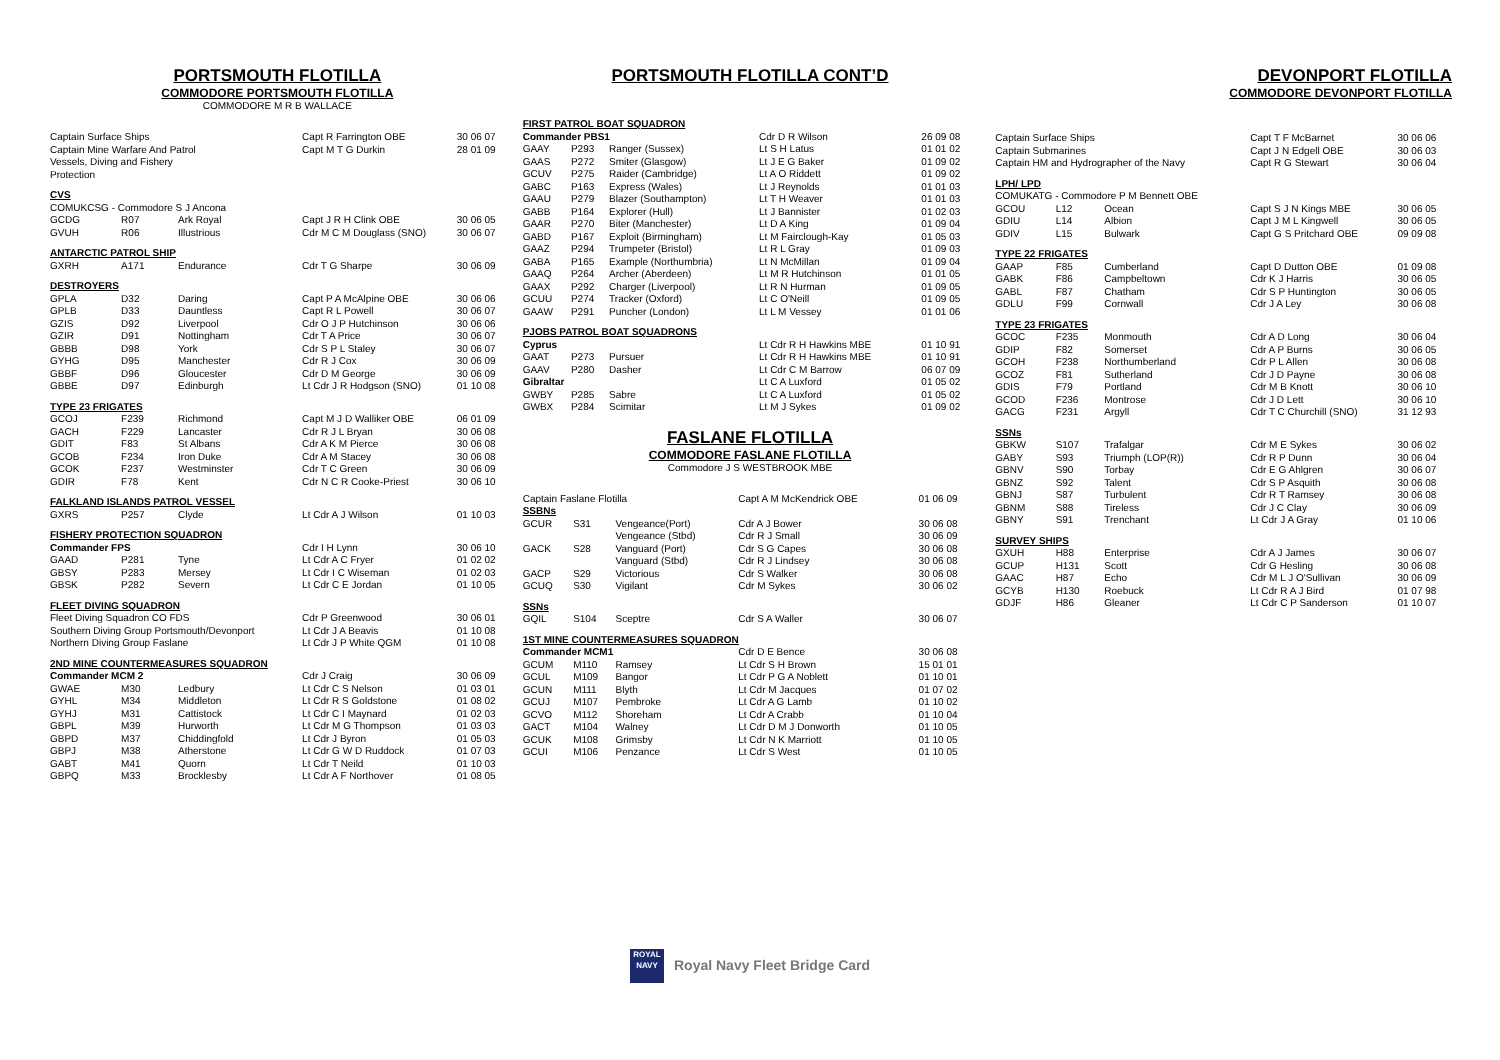PORTSMOUTH FLOTILLA
COMMODORE PORTSMOUTH FLOTILLA
COMMODORE M R B WALLACE
| Captain Surface Ships | | | Capt R Farrington OBE | 30 06 07 |
| Captain Mine Warfare And Patrol | | | Capt M T G Durkin | 28 01 09 |
| Vessels, Diving and Fishery | | | | |
| Protection | | | | |
| CVS | | | | |
| COMUKCSG - Commodore S J Ancona | | | | |
| GCDG | R07 | Ark Royal | Capt J R H Clink OBE | 30 06 05 |
| GVUH | R06 | Illustrious | Cdr M C M Douglass (SNO) | 30 06 07 |
| ANTARCTIC PATROL SHIP | | | | |
| GXRH | A171 | Endurance | Cdr T G Sharpe | 30 06 09 |
| DESTROYERS | | | | |
| GPLA | D32 | Daring | Capt P A McAlpine OBE | 30 06 06 |
| GPLB | D33 | Dauntless | Capt R L Powell | 30 06 07 |
| GZIS | D92 | Liverpool | Cdr O J P Hutchinson | 30 06 06 |
| GZIR | D91 | Nottingham | Cdr T A Price | 30 06 07 |
| GBBB | D98 | York | Cdr S P L Staley | 30 06 07 |
| GYHG | D95 | Manchester | Cdr R J Cox | 30 06 09 |
| GBBF | D96 | Gloucester | Cdr D M George | 30 06 09 |
| GBBE | D97 | Edinburgh | Lt Cdr J R Hodgson (SNO) | 01 10 08 |
| TYPE 23 FRIGATES | | | | |
| GCOJ | F239 | Richmond | Capt M J D Walliker OBE | 06 01 09 |
| GACH | F229 | Lancaster | Cdr R J L Bryan | 30 06 08 |
| GDIT | F83 | St Albans | Cdr A K M Pierce | 30 06 08 |
| GCOB | F234 | Iron Duke | Cdr A M Stacey | 30 06 08 |
| GCOK | F237 | Westminster | Cdr T C Green | 30 06 09 |
| GDIR | F78 | Kent | Cdr N C R Cooke-Priest | 30 06 10 |
| FALKLAND ISLANDS PATROL VESSEL | | | | |
| GXRS | P257 | Clyde | Lt Cdr A J Wilson | 01 10 03 |
| FISHERY PROTECTION SQUADRON | | | | |
| Commander FPS | | | Cdr I H Lynn | 30 06 10 |
| GAAD | P281 | Tyne | Lt Cdr A C Fryer | 01 02 02 |
| GBSY | P283 | Mersey | Lt Cdr I C Wiseman | 01 02 03 |
| GBSK | P282 | Severn | Lt Cdr C E Jordan | 01 10 05 |
| FLEET DIVING SQUADRON | | | | |
| Fleet Diving Squadron CO FDS | | | Cdr P Greenwood | 30 06 01 |
| Southern Diving Group Portsmouth/Devonport | | | Lt Cdr J A Beavis | 01 10 08 |
| Northern Diving Group Faslane | | | Lt Cdr J P White QGM | 01 10 08 |
| 2ND MINE COUNTERMEASURES SQUADRON | | | | |
| Commander MCM 2 | | | Cdr J Craig | 30 06 09 |
| GWAE | M30 | Ledbury | Lt Cdr C S Nelson | 01 03 01 |
| GYHL | M34 | Middleton | Lt Cdr R S Goldstone | 01 08 02 |
| GYHJ | M31 | Cattistock | Lt Cdr C I Maynard | 01 02 03 |
| GBPL | M39 | Hurworth | Lt Cdr M G Thompson | 01 03 03 |
| GBPD | M37 | Chiddingfold | Lt Cdr J Byron | 01 05 03 |
| GBPJ | M38 | Atherstone | Lt Cdr G W D Ruddock | 01 07 03 |
| GABT | M41 | Quorn | Lt Cdr T Neild | 01 10 03 |
| GBPQ | M33 | Brocklesby | Lt Cdr A F Northover | 01 08 05 |
PORTSMOUTH FLOTILLA CONT’D
| FIRST PATROL BOAT SQUADRON | | | | |
| Commander PBS1 | | | Cdr D R Wilson | 26 09 08 |
| GAAY | P293 | Ranger (Sussex) | Lt S H Latus | 01 01 02 |
| GAAS | P272 | Smiter (Glasgow) | Lt J E G Baker | 01 09 02 |
| GCUV | P275 | Raider (Cambridge) | Lt A O Riddett | 01 09 02 |
| GABC | P163 | Express (Wales) | Lt J Reynolds | 01 01 03 |
| GAAU | P279 | Blazer (Southampton) | Lt T H Weaver | 01 01 03 |
| GABB | P164 | Explorer (Hull) | Lt J Bannister | 01 02 03 |
| GAAR | P270 | Biter (Manchester) | Lt D A King | 01 09 04 |
| GABD | P167 | Exploit (Birmingham) | Lt M Fairclough-Kay | 01 05 03 |
| GAAZ | P294 | Trumpeter (Bristol) | Lt R L Gray | 01 09 03 |
| GABA | P165 | Example (Northumbria) | Lt N McMillan | 01 09 04 |
| GAAQ | P264 | Archer (Aberdeen) | Lt M R Hutchinson | 01 01 05 |
| GAAX | P292 | Charger (Liverpool) | Lt R N Hurman | 01 09 05 |
| GCUU | P274 | Tracker (Oxford) | Lt C O'Neill | 01 09 05 |
| GAAW | P291 | Puncher (London) | Lt L M Vessey | 01 01 06 |
| PJOBS PATROL BOAT SQUADRONS | | | | |
| Cyprus | | | Lt Cdr R H Hawkins MBE | 01 10 91 |
| GAAT | P273 | Pursuer | Lt Cdr R H Hawkins MBE | 01 10 91 |
| GAAV | P280 | Dasher | Lt Cdr C M Barrow | 06 07 09 |
| Gibraltar | | | Lt C A Luxford | 01 05 02 |
| GWBY | P285 | Sabre | Lt C A Luxford | 01 05 02 |
| GWBX | P284 | Scimitar | Lt M J Sykes | 01 09 02 |
FASLANE FLOTILLA
COMMODORE FASLANE FLOTILLA
Commodore J S WESTBROOK MBE
| Captain Faslane Flotilla | | | Capt A M McKendrick OBE | 01 06 09 |
| SSBNs | | | | |
| GCUR | S31 | Vengeance(Port) | Cdr A J Bower | 30 06 08 |
| | | Vengeance (Stbd) | Cdr R J Small | 30 06 09 |
| GACK | S28 | Vanguard (Port) | Cdr S G Capes | 30 06 08 |
| | | Vanguard (Stbd) | Cdr R J Lindsey | 30 06 08 |
| GACP | S29 | Victorious | Cdr S Walker | 30 06 08 |
| GCUQ | S30 | Vigilant | Cdr M Sykes | 30 06 02 |
| SSNs | | | | |
| GQIL | S104 | Sceptre | Cdr S A Waller | 30 06 07 |
| 1ST MINE COUNTERMEASURES SQUADRON | | | | |
| Commander MCM1 | | | Cdr D E Bence | 30 06 08 |
| GCUM | M110 | Ramsey | Lt Cdr S H Brown | 15 01 01 |
| GCUL | M109 | Bangor | Lt Cdr P G A Noblett | 01 10 01 |
| GCUN | M111 | Blyth | Lt Cdr M Jacques | 01 07 02 |
| GCUJ | M107 | Pembroke | Lt Cdr A G Lamb | 01 10 02 |
| GCVO | M112 | Shoreham | Lt Cdr A Crabb | 01 10 04 |
| GACT | M104 | Walney | Lt Cdr D M J Donworth | 01 10 05 |
| GCUK | M108 | Grimsby | Lt Cdr N K Marriott | 01 10 05 |
| GCUI | M106 | Penzance | Lt Cdr S West | 01 10 05 |
ROYAL
NAVY Royal Navy Fleet Bridge Card
DEVONPORT FLOTILLA
COMMODORE DEVONPORT FLOTILLA
| Captain Surface Ships | | | Capt T F McBarnet | 30 06 06 |
| Captain Submarines | | | Capt J N Edgell OBE | 30 06 03 |
| Captain HM and Hydrographer of the Navy | | | Capt R G Stewart | 30 06 04 |
| LPH/ LPD | | | | |
| COMUKATG - Commodore P M Bennett OBE | | | | |
| GCOU | L12 | Ocean | Capt S J N Kings MBE | 30 06 05 |
| GDIU | L14 | Albion | Capt J M L Kingwell | 30 06 05 |
| GDIV | L15 | Bulwark | Capt G S Pritchard OBE | 09 09 08 |
| TYPE 22 FRIGATES | | | | |
| GAAP | F85 | Cumberland | Capt D Dutton OBE | 01 09 08 |
| GABK | F86 | Campbeltown | Cdr K J Harris | 30 06 05 |
| GABL | F87 | Chatham | Cdr S P Huntington | 30 06 05 |
| GDLU | F99 | Cornwall | Cdr J A Ley | 30 06 08 |
| TYPE 23 FRIGATES | | | | |
| GCOC | F235 | Monmouth | Cdr A D Long | 30 06 04 |
| GDIP | F82 | Somerset | Cdr A P Burns | 30 06 05 |
| GCOH | F238 | Northumberland | Cdr P L Allen | 30 06 08 |
| GCOZ | F81 | Sutherland | Cdr J D Payne | 30 06 08 |
| GDIS | F79 | Portland | Cdr M B Knott | 30 06 10 |
| GCOD | F236 | Montrose | Cdr J D Lett | 30 06 10 |
| GACG | F231 | Argyll | Cdr T C Churchill (SNO) | 31 12 93 |
| SSNs | | | | |
| GBKW | S107 | Trafalgar | Cdr M E Sykes | 30 06 02 |
| GABY | S93 | Triumph (LOP(R)) | Cdr R P Dunn | 30 06 04 |
| GBNV | S90 | Torbay | Cdr E G Ahlgren | 30 06 07 |
| GBNZ | S92 | Talent | Cdr S P Asquith | 30 06 08 |
| GBNJ | S87 | Turbulent | Cdr R T Ramsey | 30 06 08 |
| GBNM | S88 | Tireless | Cdr J C Clay | 30 06 09 |
| GBNY | S91 | Trenchant | Lt Cdr J A Gray | 01 10 06 |
| SURVEY SHIPS | | | | |
| GXUH | H88 | Enterprise | Cdr A J James | 30 06 07 |
| GCUP | H131 | Scott | Cdr G Hesling | 30 06 08 |
| GAAC | H87 | Echo | Cdr M L J O'Sullivan | 30 06 09 |
| GCYB | H130 | Roebuck | Lt Cdr R A J Bird | 01 07 98 |
| GDJF | H86 | Gleaner | Lt Cdr C P Sanderson | 01 10 07 |